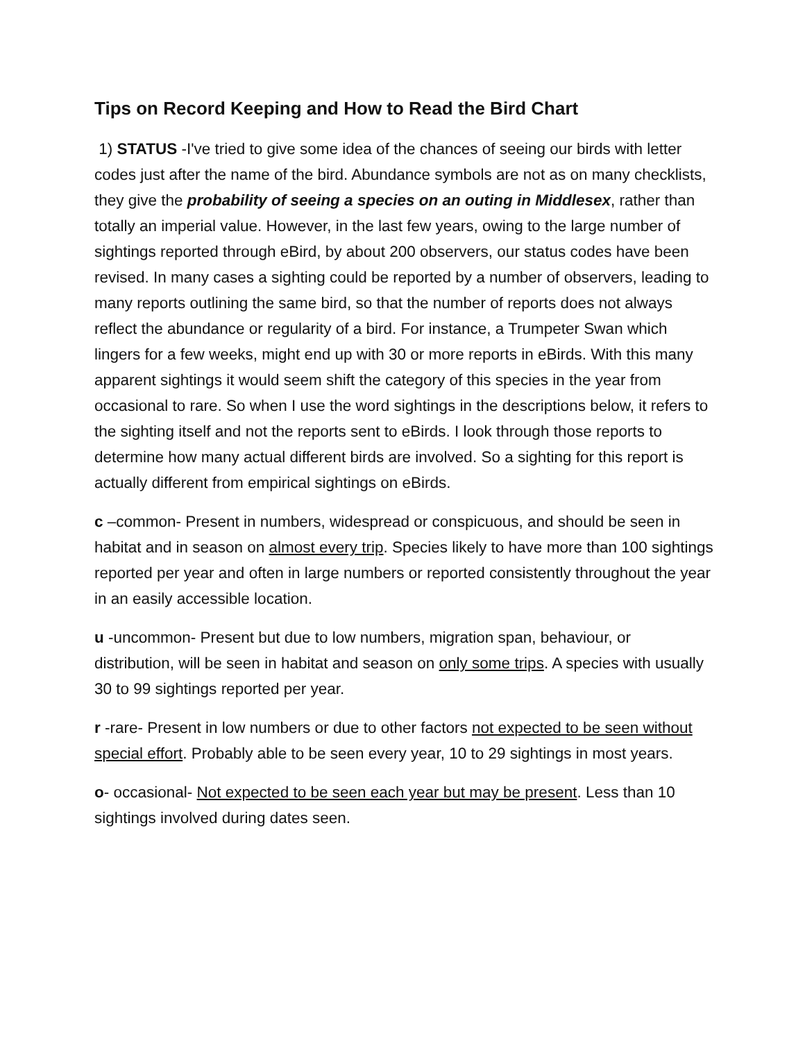Tips on Record Keeping and How to Read the Bird Chart
1) STATUS -I've tried to give some idea of the chances of seeing our birds with letter codes just after the name of the bird. Abundance symbols are not as on many checklists, they give the probability of seeing a species on an outing in Middlesex, rather than totally an imperial value. However, in the last few years, owing to the large number of sightings reported through eBird, by about 200 observers, our status codes have been revised. In many cases a sighting could be reported by a number of observers, leading to many reports outlining the same bird, so that the number of reports does not always reflect the abundance or regularity of a bird. For instance, a Trumpeter Swan which lingers for a few weeks, might end up with 30 or more reports in eBirds. With this many apparent sightings it would seem shift the category of this species in the year from occasional to rare. So when I use the word sightings in the descriptions below, it refers to the sighting itself and not the reports sent to eBirds. I look through those reports to determine how many actual different birds are involved. So a sighting for this report is actually different from empirical sightings on eBirds.
c –common- Present in numbers, widespread or conspicuous, and should be seen in habitat and in season on almost every trip. Species likely to have more than 100 sightings reported per year and often in large numbers or reported consistently throughout the year in an easily accessible location.
u -uncommon- Present but due to low numbers, migration span, behaviour, or distribution, will be seen in habitat and season on only some trips. A species with usually 30 to 99 sightings reported per year.
r -rare- Present in low numbers or due to other factors not expected to be seen without special effort. Probably able to be seen every year, 10 to 29 sightings in most years.
o- occasional- Not expected to be seen each year but may be present. Less than 10 sightings involved during dates seen.